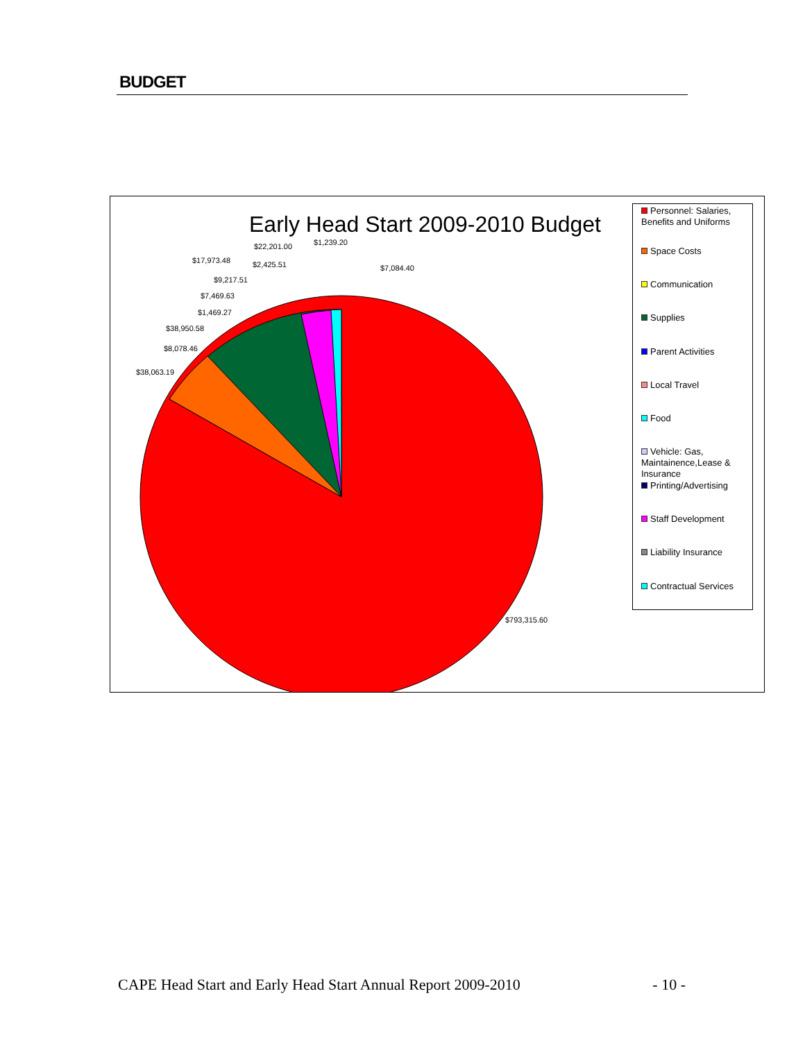BUDGET
Early Head Start 2009-2010 Budget
$22,201.00 $1,239.20
$17,973.48 $2,425.51 $7,084.40
$9,217.51
$7,469.63
$1,469.27
$38,950.58
$8,078.46
$38,063.19
$793,315.60
Personnel: Salaries, Benefits and Uniforms
Space Costs
Communication
Supplies
Parent Activities
Local Travel
Food
Vehicle: Gas, Maintainence,Lease & Insurance
Printing/Advertising
Staff Development
Liability Insurance
Contractual Services
CAPE Head Start and Early Head Start Annual Report 2009-2010 - 10 -